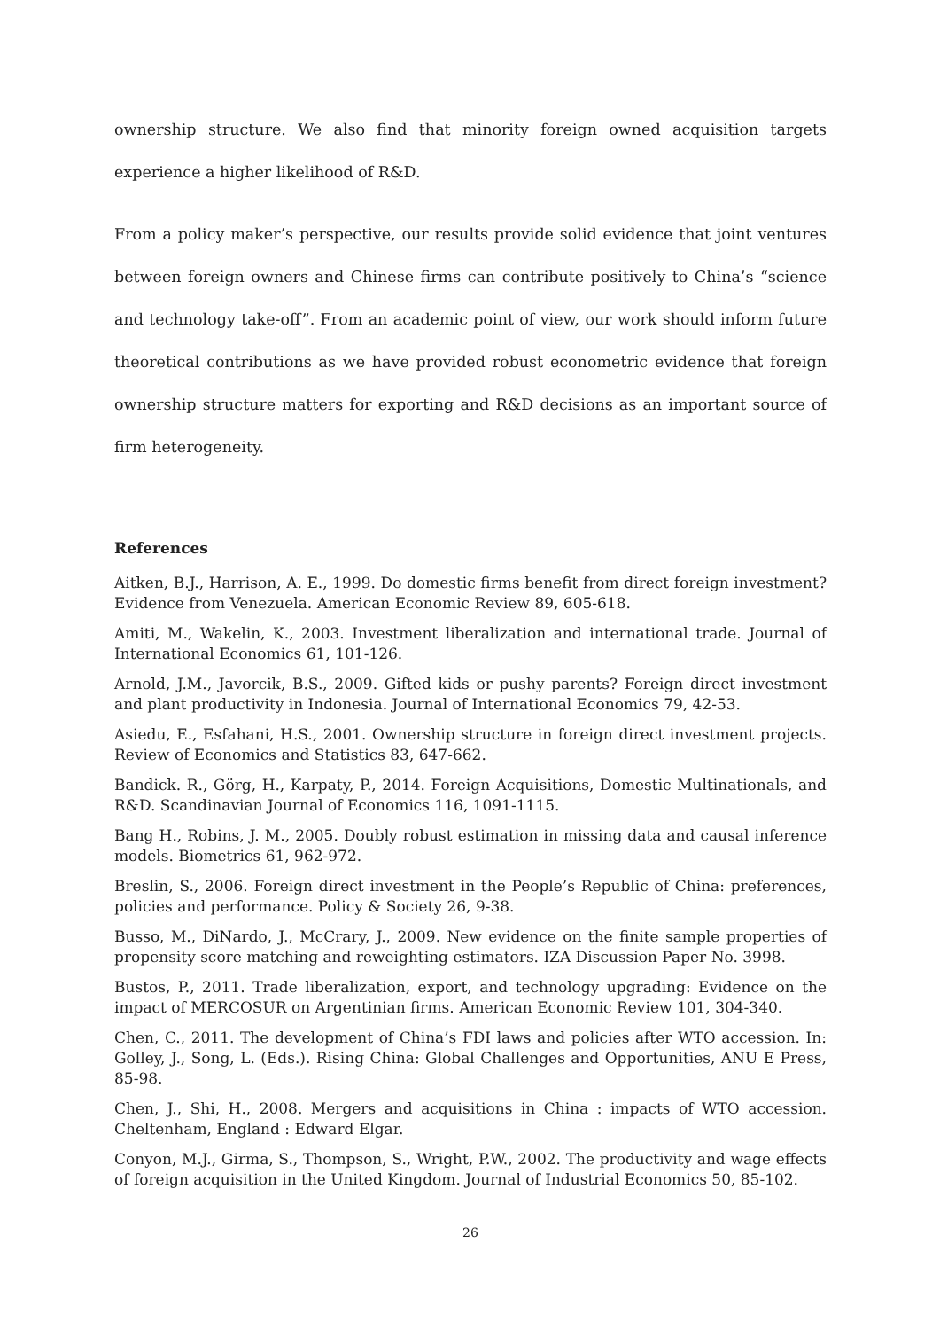ownership structure. We also find that minority foreign owned acquisition targets experience a higher likelihood of R&D.
From a policy maker’s perspective, our results provide solid evidence that joint ventures between foreign owners and Chinese firms can contribute positively to China’s “science and technology take-off”. From an academic point of view, our work should inform future theoretical contributions as we have provided robust econometric evidence that foreign ownership structure matters for exporting and R&D decisions as an important source of firm heterogeneity.
References
Aitken, B.J., Harrison, A. E., 1999. Do domestic firms benefit from direct foreign investment? Evidence from Venezuela. American Economic Review 89, 605-618.
Amiti, M., Wakelin, K., 2003. Investment liberalization and international trade. Journal of International Economics 61, 101-126.
Arnold, J.M., Javorcik, B.S., 2009. Gifted kids or pushy parents? Foreign direct investment and plant productivity in Indonesia. Journal of International Economics 79, 42-53.
Asiedu, E., Esfahani, H.S., 2001. Ownership structure in foreign direct investment projects. Review of Economics and Statistics 83, 647-662.
Bandick. R., Görg, H., Karpaty, P., 2014. Foreign Acquisitions, Domestic Multinationals, and R&D. Scandinavian Journal of Economics 116, 1091-1115.
Bang H., Robins, J. M., 2005. Doubly robust estimation in missing data and causal inference models. Biometrics 61, 962-972.
Breslin, S., 2006. Foreign direct investment in the People’s Republic of China: preferences, policies and performance. Policy & Society 26, 9-38.
Busso, M., DiNardo, J., McCrary, J., 2009. New evidence on the finite sample properties of propensity score matching and reweighting estimators. IZA Discussion Paper No. 3998.
Bustos, P., 2011. Trade liberalization, export, and technology upgrading: Evidence on the impact of MERCOSUR on Argentinian firms. American Economic Review 101, 304-340.
Chen, C., 2011. The development of China’s FDI laws and policies after WTO accession. In: Golley, J., Song, L. (Eds.). Rising China: Global Challenges and Opportunities, ANU E Press, 85-98.
Chen, J., Shi, H., 2008. Mergers and acquisitions in China : impacts of WTO accession. Cheltenham, England : Edward Elgar.
Conyon, M.J., Girma, S., Thompson, S., Wright, P.W., 2002. The productivity and wage effects of foreign acquisition in the United Kingdom. Journal of Industrial Economics 50, 85-102.
26